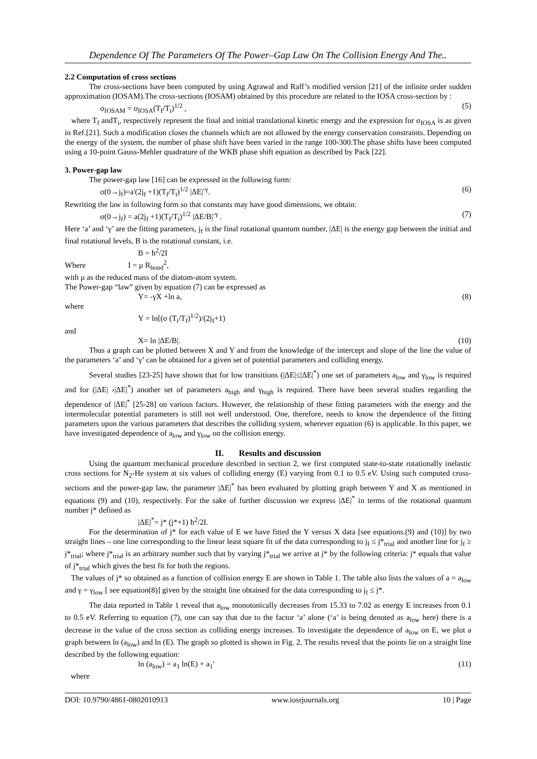Dependence Of The Parameters Of The Power–Gap Law On The Collision Energy And The..
2.2 Computation of cross sections
The cross-sections have been computed by using Agrawal and Raff’s modified version [21] of the infinite order sudden approximation (IOSAM).The cross-sections (IOSAM) obtained by this procedure are related to the IOSA cross-section by :
σ<sub>IOSAM</sub> = σ<sub>IOSA</sub>(T<sub>f</sub>/T<sub>i</sub>)<sup>1/2</sup> , (5)
where T<sub>f</sub> andT<sub>i</sub>, respectively represent the final and initial translational kinetic energy and the expression for σ<sub>IOSA</sub> is as given in Ref.[21]. Such a modification closes the channels which are not allowed by the energy conservation constraints. Depending on the energy of the system, the number of phase shift have been varied in the range 100-300.The phase shifts have been computed using a 10-point Gauss-Mehler quadrature of the WKB phase shift equation as described by Pack [22].
3. Power-gap law
The power-gap law [16] can be expressed in the following form:
σ(0→j<sub>f</sub>)=a'(2j<sub>f</sub> +1)(T<sub>f</sub>/T<sub>i</sub>)<sup>1/2</sup> |ΔE|<sup>-γ</sup>. (6)
Rewriting the law in following form so that constants may have good dimensions, we obtain:
σ(0→j<sub>f</sub>) = a(2j<sub>f</sub> +1)(T<sub>f</sub>/T<sub>i</sub>)<sup>1/2</sup> |ΔE/B|<sup>-γ</sup> . (7)
Here ‘a’ and ‘γ’ are the fitting parameters, j<sub>f</sub> is the final rotational quantum number, |ΔE| is the energy gap between the initial and final rotational levels, B is the rotational constant, i.e.
B = ħ<sup>2</sup>/2I
Where I = μ R<sub>bond</sub><sup>2</sup>,
with μ as the reduced mass of the diatom-atom system.
The Power-gap “law” given by equation (7) can be expressed as
Y= -γX +ln a, (8)
where
Y = ln[(σ (T<sub>i</sub>/T<sub>f</sub>)<sup>1/2</sup>)/(2j<sub>f</sub>+1)
and
X= ln |ΔE/B|. (10)
Thus a graph can be plotted between X and Y and from the knowledge of the intercept and slope of the line the value of the parameters ‘a’ and ‘γ’ can be obtained for a given set of potential parameters and colliding energy.
Several studies [23-25] have shown that for low transitions (|ΔE|≤|ΔE|<sup>*</sup>) one set of parameters a<sub>low</sub> and γ<sub>low</sub> is required and for (|ΔE| ›|ΔE|<sup>*</sup>) another set of parameters a<sub>high</sub> and γ<sub>high</sub> is required. There have been several studies regarding the dependence of |ΔE|<sup>*</sup> [25-28] on various factors. However, the relationship of these fitting parameters with the energy and the intermolecular potential parameters is still not well understood. One, therefore, needs to know the dependence of the fitting parameters upon the various parameters that describes the colliding system, wherever equation (6) is applicable. In this paper, we have investigated dependence of a<sub>low</sub> and γ<sub>low</sub> on the collision energy.
II. Results and discussion
Using the quantum mechanical procedure described in section 2, we first computed state-to-state rotationally inelastic cross sections for N<sub>2</sub>-He system at six values of colliding energy (E) varying from 0.1 to 0.5 eV. Using such computed cross-sections and the power-gap law, the parameter |ΔE|<sup>*</sup> has been evaluated by plotting graph between Y and X as mentioned in equations (9) and (10), respectively. For the sake of further discussion we express |ΔE|<sup>*</sup> in terms of the rotational quantum number j* defined as
|ΔE|<sup>*</sup>= j* (j*+1) ħ<sup>2</sup>/2I.
For the determination of j* for each value of E we have fitted the Y versus X data [see equations.(9) and (10)] by two straight lines – one line corresponding to the linear least square fit of the data corresponding to j<sub>f</sub> ≤ j*<sub>trial</sub> and another line for j<sub>f</sub> ≥ j*<sub>trial</sub>; where j*<sub>trial</sub> is an arbitrary number such that by varying j*<sub>trial</sub> we arrive at j* by the following criteria: j* equals that value of j*<sub>trial</sub> which gives the best fit for both the regions.
The values of j* so obtained as a function of collision energy E are shown in Table 1. The table also lists the values of a = a<sub>low</sub> and γ = γ<sub>low</sub> [ see equation(8)] given by the straight line obtained for the data corresponding to j<sub>f</sub> ≤ j*.
The data reported in Table 1 reveal that a<sub>low</sub> monotonically decreases from 15.33 to 7.02 as energy E increases from 0.1 to 0.5 eV. Referring to equation (7), one can say that due to the factor ‘a’ alone (‘a’ is being denoted as a<sub>low</sub> here) there is a decrease in the value of the cross section as colliding energy increases. To investigate the dependence of a<sub>low</sub> on E, we plot a graph between ln (a<sub>low</sub>) and ln (E). The graph so plotted is shown in Fig. 2. The results reveal that the points lie on a straight line described by the following equation:
ln (a<sub>low</sub>) = a<sub>1</sub> ln(E) + a<sub>1</sub>' (11)
where
DOI: 10.9790/4861-0802010913 www.iosrjournals.org 10 | Page